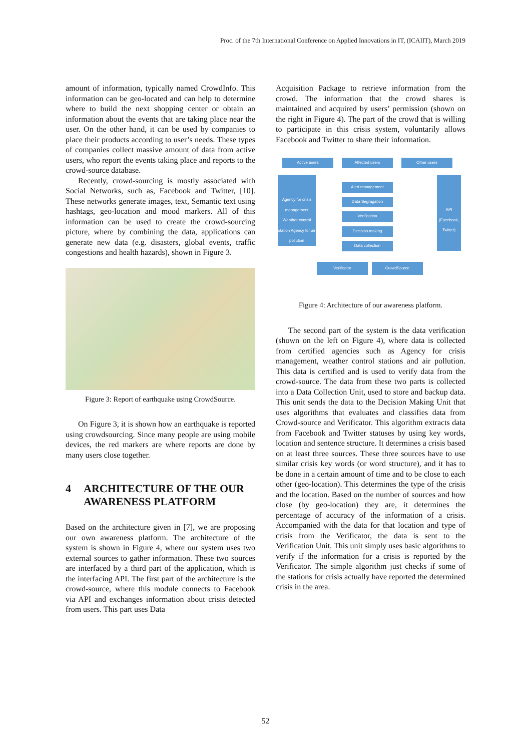Proc. of the 7th International Conference on Applied Innovations in IT, (ICAIIT), March 2019
amount of information, typically named CrowdInfo. This information can be geo-located and can help to determine where to build the next shopping center or obtain an information about the events that are taking place near the user. On the other hand, it can be used by companies to place their products according to user’s needs. These types of companies collect massive amount of data from active users, who report the events taking place and reports to the crowd-source database.
Recently, crowd-sourcing is mostly associated with Social Networks, such as, Facebook and Twitter, [10]. These networks generate images, text, Semantic text using hashtags, geo-location and mood markers. All of this information can be used to create the crowd-sourcing picture, where by combining the data, applications can generate new data (e.g. disasters, global events, traffic congestions and health hazards), shown in Figure 3.
Figure 3: Report of earthquake using CrowdSource.
On Figure 3, it is shown how an earthquake is reported using crowdsourcing. Since many people are using mobile devices, the red markers are where reports are done by many users close together.
4 ARCHITECTURE OF THE OUR AWARENESS PLATFORM
Based on the architecture given in [7], we are proposing our own awareness platform. The architecture of the system is shown in Figure 4, where our system uses two external sources to gather information. These two sources are interfaced by a third part of the application, which is the interfacing API. The first part of the architecture is the crowd-source, where this module connects to Facebook via API and exchanges information about crisis detected from users. This part uses Data
Acquisition Package to retrieve information from the crowd. The information that the crowd shares is maintained and acquired by users’ permission (shown on the right in Figure 4). The part of the crowd that is willing to participate in this crisis system, voluntarily allows Facebook and Twitter to share their information.
Active users Affected users Other users
Agency for crisis management Weather control station Agency for air pollution
Alert management
Data Segragation
Verification
Decision making
Data collection
API (Facebook, Twitter)
Verificator CrowdSource
Figure 4: Architecture of our awareness platform.
The second part of the system is the data verification (shown on the left on Figure 4), where data is collected from certified agencies such as Agency for crisis management, weather control stations and air pollution. This data is certified and is used to verify data from the crowd-source. The data from these two parts is collected into a Data Collection Unit, used to store and backup data. This unit sends the data to the Decision Making Unit that uses algorithms that evaluates and classifies data from Crowd-source and Verificator. This algorithm extracts data from Facebook and Twitter statuses by using key words, location and sentence structure. It determines a crisis based on at least three sources. These three sources have to use similar crisis key words (or word structure), and it has to be done in a certain amount of time and to be close to each other (geo-location). This determines the type of the crisis and the location. Based on the number of sources and how close (by geo-location) they are, it determines the percentage of accuracy of the information of a crisis. Accompanied with the data for that location and type of crisis from the Verificator, the data is sent to the Verification Unit. This unit simply uses basic algorithms to verify if the information for a crisis is reported by the Verificator. The simple algorithm just checks if some of the stations for crisis actually have reported the determined crisis in the area.
52